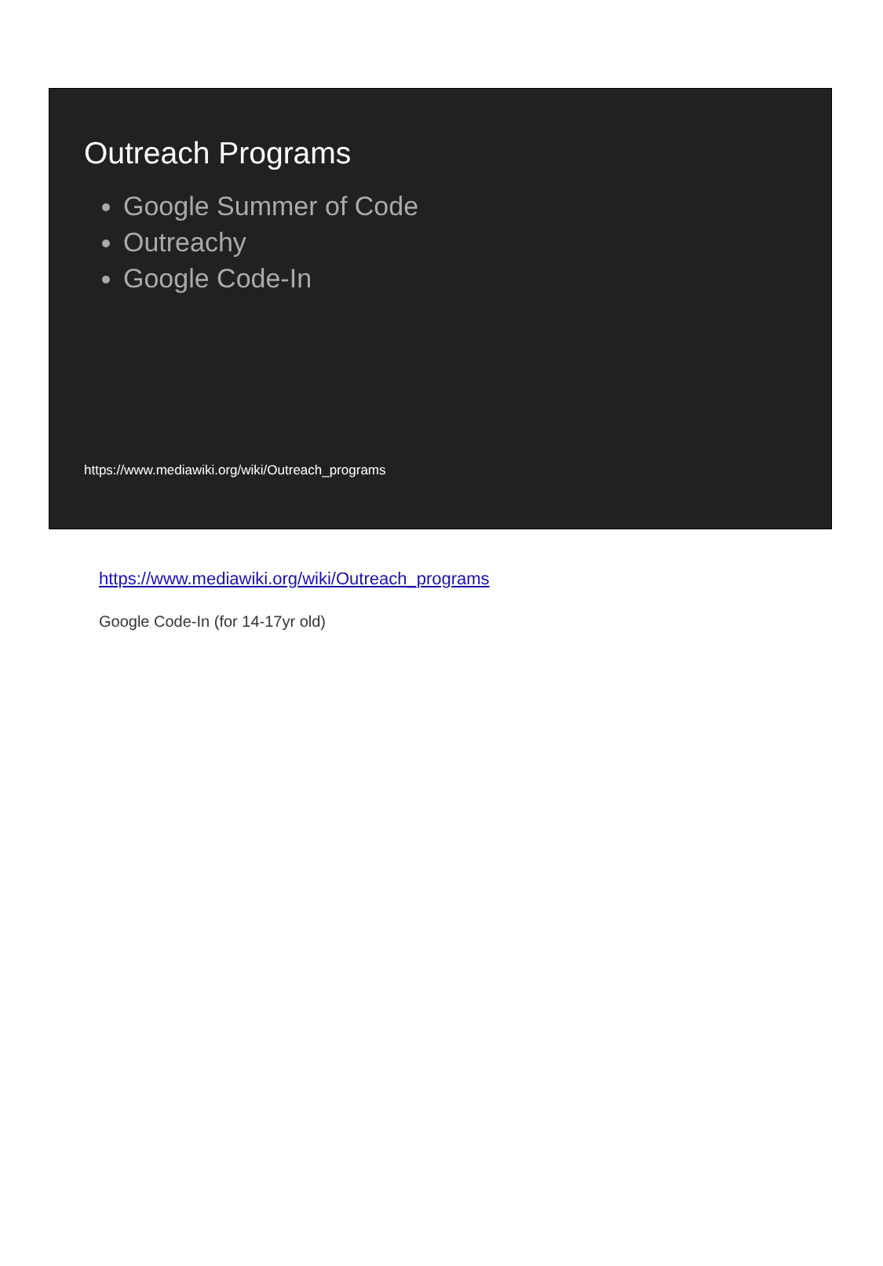Outreach Programs
Google Summer of Code
Outreachy
Google Code-In
https://www.mediawiki.org/wiki/Outreach_programs
https://www.mediawiki.org/wiki/Outreach_programs
Google Code-In (for 14-17yr old)